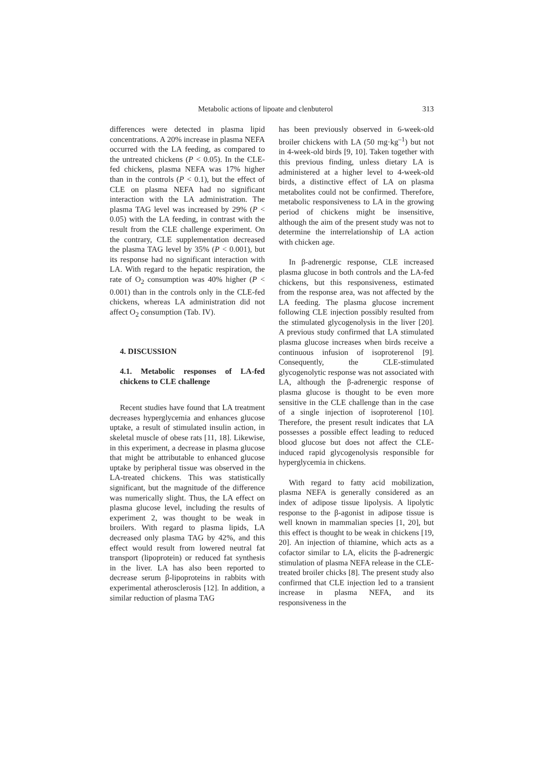Metabolic actions of lipoate and clenbuterol 313
differences were detected in plasma lipid concentrations. A 20% increase in plasma NEFA occurred with the LA feeding, as compared to the untreated chickens (P < 0.05). In the CLE-fed chickens, plasma NEFA was 17% higher than in the controls (P < 0.1), but the effect of CLE on plasma NEFA had no significant interaction with the LA administration. The plasma TAG level was increased by 29% (P < 0.05) with the LA feeding, in contrast with the result from the CLE challenge experiment. On the contrary, CLE supplementation decreased the plasma TAG level by 35% (P < 0.001), but its response had no significant interaction with LA. With regard to the hepatic respiration, the rate of O<sub>2</sub> consumption was 40% higher (P < 0.001) than in the controls only in the CLE-fed chickens, whereas LA administration did not affect O<sub>2</sub> consumption (Tab. IV).
4. DISCUSSION
4.1. Metabolic responses of LA-fed chickens to CLE challenge
Recent studies have found that LA treatment decreases hyperglycemia and enhances glucose uptake, a result of stimulated insulin action, in skeletal muscle of obese rats [11, 18]. Likewise, in this experiment, a decrease in plasma glucose that might be attributable to enhanced glucose uptake by peripheral tissue was observed in the LA-treated chickens. This was statistically significant, but the magnitude of the difference was numerically slight. Thus, the LA effect on plasma glucose level, including the results of experiment 2, was thought to be weak in broilers. With regard to plasma lipids, LA decreased only plasma TAG by 42%, and this effect would result from lowered neutral fat transport (lipoprotein) or reduced fat synthesis in the liver. LA has also been reported to decrease serum β-lipoproteins in rabbits with experimental atherosclerosis [12]. In addition, a similar reduction of plasma TAG
has been previously observed in 6-week-old broiler chickens with LA (50 mg·kg<sup>–1</sup>) but not in 4-week-old birds [9, 10]. Taken together with this previous finding, unless dietary LA is administered at a higher level to 4-week-old birds, a distinctive effect of LA on plasma metabolites could not be confirmed. Therefore, metabolic responsiveness to LA in the growing period of chickens might be insensitive, although the aim of the present study was not to determine the interrelationship of LA action with chicken age.
In β-adrenergic response, CLE increased plasma glucose in both controls and the LA-fed chickens, but this responsiveness, estimated from the response area, was not affected by the LA feeding. The plasma glucose increment following CLE injection possibly resulted from the stimulated glycogenolysis in the liver [20]. A previous study confirmed that LA stimulated plasma glucose increases when birds receive a continuous infusion of isoproterenol [9]. Consequently, the CLE-stimulated glycogenolytic response was not associated with LA, although the β-adrenergic response of plasma glucose is thought to be even more sensitive in the CLE challenge than in the case of a single injection of isoproterenol [10]. Therefore, the present result indicates that LA possesses a possible effect leading to reduced blood glucose but does not affect the CLE-induced rapid glycogenolysis responsible for hyperglycemia in chickens.
With regard to fatty acid mobilization, plasma NEFA is generally considered as an index of adipose tissue lipolysis. A lipolytic response to the β-agonist in adipose tissue is well known in mammalian species [1, 20], but this effect is thought to be weak in chickens [19, 20]. An injection of thiamine, which acts as a cofactor similar to LA, elicits the β-adrenergic stimulation of plasma NEFA release in the CLE-treated broiler chicks [8]. The present study also confirmed that CLE injection led to a transient increase in plasma NEFA, and its responsiveness in the